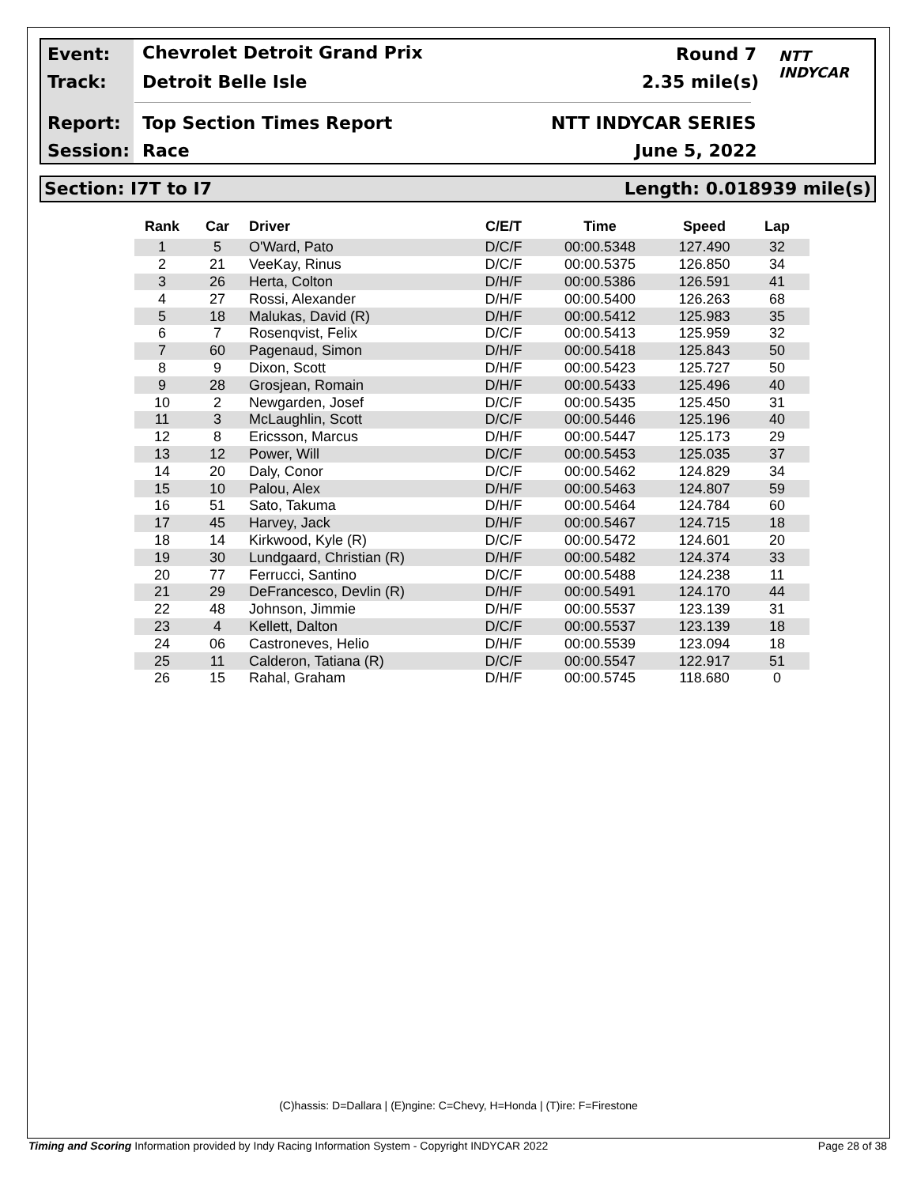Event: Chevrolet Detroit Grand Prix Round 7
Track: Detroit Belle Isle 2.35 mile(s)
Report: Top Section Times Report NTT INDYCAR SERIES
Session: Race June 5, 2022
NTT
INDYCAR
Section: I7T to I7 Length: 0.018939 mile(s)
| Rank | Car | Driver | C/E/T | Time | Speed | Lap |
| --- | --- | --- | --- | --- | --- | --- |
| 1 | 5 | O'Ward, Pato | D/C/F | 00:00.5348 | 127.490 | 32 |
| 2 | 21 | VeeKay, Rinus | D/C/F | 00:00.5375 | 126.850 | 34 |
| 3 | 26 | Herta, Colton | D/H/F | 00:00.5386 | 126.591 | 41 |
| 4 | 27 | Rossi, Alexander | D/H/F | 00:00.5400 | 126.263 | 68 |
| 5 | 18 | Malukas, David (R) | D/H/F | 00:00.5412 | 125.983 | 35 |
| 6 | 7 | Rosenqvist, Felix | D/C/F | 00:00.5413 | 125.959 | 32 |
| 7 | 60 | Pagenaud, Simon | D/H/F | 00:00.5418 | 125.843 | 50 |
| 8 | 9 | Dixon, Scott | D/H/F | 00:00.5423 | 125.727 | 50 |
| 9 | 28 | Grosjean, Romain | D/H/F | 00:00.5433 | 125.496 | 40 |
| 10 | 2 | Newgarden, Josef | D/C/F | 00:00.5435 | 125.450 | 31 |
| 11 | 3 | McLaughlin, Scott | D/C/F | 00:00.5446 | 125.196 | 40 |
| 12 | 8 | Ericsson, Marcus | D/H/F | 00:00.5447 | 125.173 | 29 |
| 13 | 12 | Power, Will | D/C/F | 00:00.5453 | 125.035 | 37 |
| 14 | 20 | Daly, Conor | D/C/F | 00:00.5462 | 124.829 | 34 |
| 15 | 10 | Palou, Alex | D/H/F | 00:00.5463 | 124.807 | 59 |
| 16 | 51 | Sato, Takuma | D/H/F | 00:00.5464 | 124.784 | 60 |
| 17 | 45 | Harvey, Jack | D/H/F | 00:00.5467 | 124.715 | 18 |
| 18 | 14 | Kirkwood, Kyle (R) | D/C/F | 00:00.5472 | 124.601 | 20 |
| 19 | 30 | Lundgaard, Christian (R) | D/H/F | 00:00.5482 | 124.374 | 33 |
| 20 | 77 | Ferrucci, Santino | D/C/F | 00:00.5488 | 124.238 | 11 |
| 21 | 29 | DeFrancesco, Devlin (R) | D/H/F | 00:00.5491 | 124.170 | 44 |
| 22 | 48 | Johnson, Jimmie | D/H/F | 00:00.5537 | 123.139 | 31 |
| 23 | 4 | Kellett, Dalton | D/C/F | 00:00.5537 | 123.139 | 18 |
| 24 | 06 | Castroneves, Helio | D/H/F | 00:00.5539 | 123.094 | 18 |
| 25 | 11 | Calderon, Tatiana (R) | D/C/F | 00:00.5547 | 122.917 | 51 |
| 26 | 15 | Rahal, Graham | D/H/F | 00:00.5745 | 118.680 | 0 |
(C)hassis: D=Dallara | (E)ngine: C=Chevy, H=Honda | (T)ire: F=Firestone
Timing and Scoring Information provided by Indy Racing Information System - Copyright INDYCAR 2022 Page 28 of 38